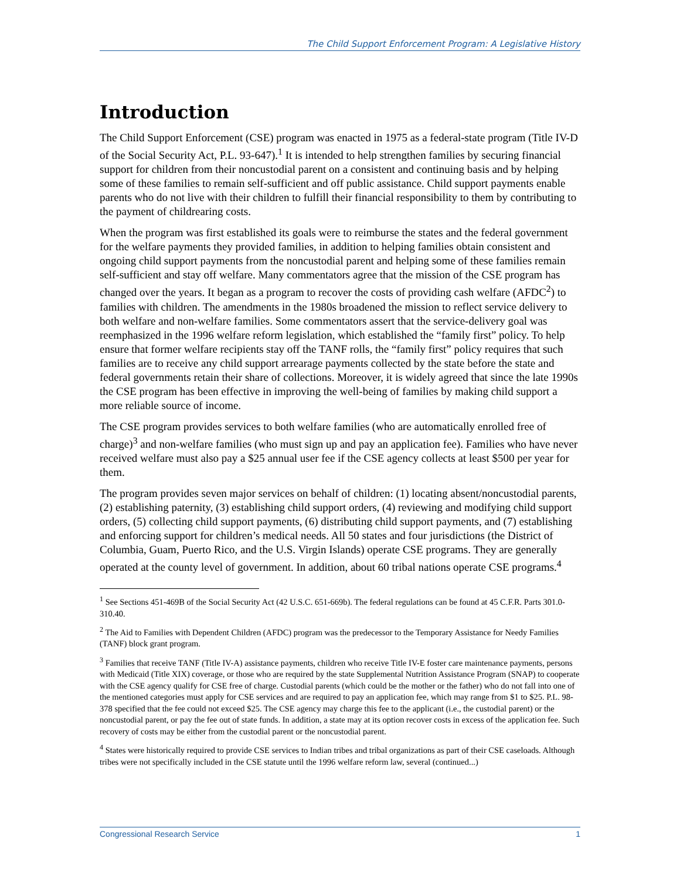The Child Support Enforcement Program: A Legislative History
Introduction
The Child Support Enforcement (CSE) program was enacted in 1975 as a federal-state program (Title IV-D of the Social Security Act, P.L. 93-647).<sup>1</sup> It is intended to help strengthen families by securing financial support for children from their noncustodial parent on a consistent and continuing basis and by helping some of these families to remain self-sufficient and off public assistance. Child support payments enable parents who do not live with their children to fulfill their financial responsibility to them by contributing to the payment of childrearing costs.
When the program was first established its goals were to reimburse the states and the federal government for the welfare payments they provided families, in addition to helping families obtain consistent and ongoing child support payments from the noncustodial parent and helping some of these families remain self-sufficient and stay off welfare. Many commentators agree that the mission of the CSE program has changed over the years. It began as a program to recover the costs of providing cash welfare (AFDC<sup>2</sup>) to families with children. The amendments in the 1980s broadened the mission to reflect service delivery to both welfare and non-welfare families. Some commentators assert that the service-delivery goal was reemphasized in the 1996 welfare reform legislation, which established the “family first” policy. To help ensure that former welfare recipients stay off the TANF rolls, the “family first” policy requires that such families are to receive any child support arrearage payments collected by the state before the state and federal governments retain their share of collections. Moreover, it is widely agreed that since the late 1990s the CSE program has been effective in improving the well-being of families by making child support a more reliable source of income.
The CSE program provides services to both welfare families (who are automatically enrolled free of charge)<sup>3</sup> and non-welfare families (who must sign up and pay an application fee). Families who have never received welfare must also pay a $25 annual user fee if the CSE agency collects at least $500 per year for them.
The program provides seven major services on behalf of children: (1) locating absent/noncustodial parents, (2) establishing paternity, (3) establishing child support orders, (4) reviewing and modifying child support orders, (5) collecting child support payments, (6) distributing child support payments, and (7) establishing and enforcing support for children’s medical needs. All 50 states and four jurisdictions (the District of Columbia, Guam, Puerto Rico, and the U.S. Virgin Islands) operate CSE programs. They are generally operated at the county level of government. In addition, about 60 tribal nations operate CSE programs.<sup>4</sup>
<sup>1</sup> See Sections 451-469B of the Social Security Act (42 U.S.C. 651-669b). The federal regulations can be found at 45 C.F.R. Parts 301.0-310.40.
<sup>2</sup> The Aid to Families with Dependent Children (AFDC) program was the predecessor to the Temporary Assistance for Needy Families (TANF) block grant program.
<sup>3</sup> Families that receive TANF (Title IV-A) assistance payments, children who receive Title IV-E foster care maintenance payments, persons with Medicaid (Title XIX) coverage, or those who are required by the state Supplemental Nutrition Assistance Program (SNAP) to cooperate with the CSE agency qualify for CSE free of charge. Custodial parents (which could be the mother or the father) who do not fall into one of the mentioned categories must apply for CSE services and are required to pay an application fee, which may range from $1 to $25. P.L. 98-378 specified that the fee could not exceed $25. The CSE agency may charge this fee to the applicant (i.e., the custodial parent) or the noncustodial parent, or pay the fee out of state funds. In addition, a state may at its option recover costs in excess of the application fee. Such recovery of costs may be either from the custodial parent or the noncustodial parent.
<sup>4</sup> States were historically required to provide CSE services to Indian tribes and tribal organizations as part of their CSE caseloads. Although tribes were not specifically included in the CSE statute until the 1996 welfare reform law, several (continued...)
Congressional Research Service 1